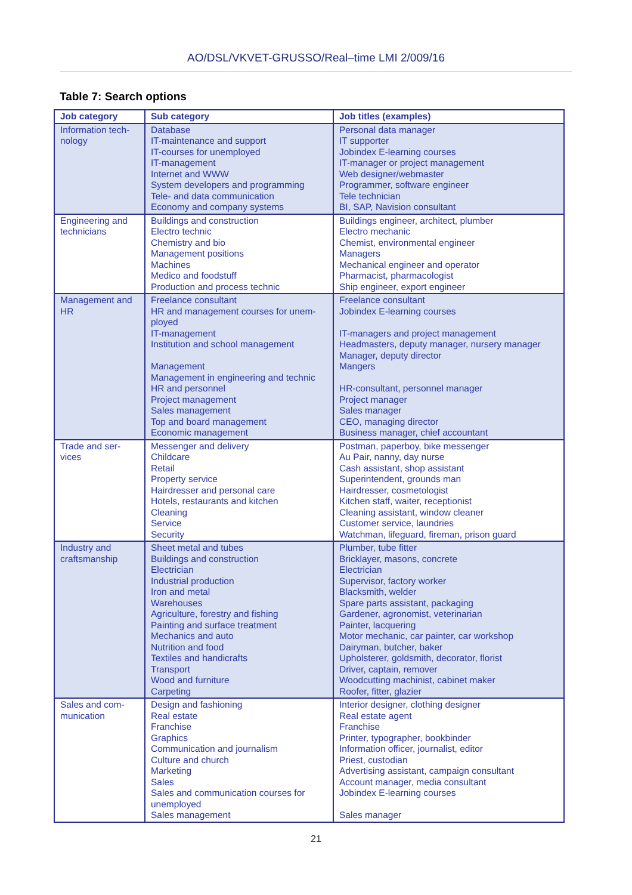AO/DSL/VKVET-GRUSSO/Real–time LMI 2/009/16
Table 7: Search options
| Job category | Sub category | Job titles (examples) |
| --- | --- | --- |
| Information tech- nology | Database IT-maintenance and support IT-courses for unemployed IT-management Internet and WWW System developers and programming Tele- and data communication Economy and company systems | Personal data manager IT supporter Jobindex E-learning courses IT-manager or project management Web designer/webmaster Programmer, software engineer Tele technician BI, SAP, Navision consultant |
| Engineering and technicians | Buildings and construction Electro technic Chemistry and bio Management positions Machines Medico and foodstuff Production and process technic | Buildings engineer, architect, plumber Electro mechanic Chemist, environmental engineer Managers Mechanical engineer and operator Pharmacist, pharmacologist Ship engineer, export engineer |
| Management and HR | Freelance consultant HR and management courses for unem-ployed IT-management Institution and school management Management Management in engineering and technic HR and personnel Project management Sales management Top and board management Economic management | Freelance consultant Jobindex E-learning courses IT-managers and project management Headmasters, deputy manager, nursery manager Manager, deputy director Mangers HR-consultant, personnel manager Project manager Sales manager CEO, managing director Business manager, chief accountant |
| Trade and ser- vices | Messenger and delivery Childcare Retail Property service Hairdresser and personal care Hotels, restaurants and kitchen Cleaning Service Security | Postman, paperboy, bike messenger Au Pair, nanny, day nurse Cash assistant, shop assistant Superintendent, grounds man Hairdresser, cosmetologist Kitchen staff, waiter, receptionist Cleaning assistant, window cleaner Customer service, laundries Watchman, lifeguard, fireman, prison guard |
| Industry and craftsmanship | Sheet metal and tubes Buildings and construction Electrician Industrial production Iron and metal Warehouses Agriculture, forestry and fishing Painting and surface treatment Mechanics and auto Nutrition and food Textiles and handicrafts Transport Wood and furniture Carpeting | Plumber, tube fitter Bricklayer, masons, concrete Electrician Supervisor, factory worker Blacksmith, welder Spare parts assistant, packaging Gardener, agronomist, veterinarian Painter, lacquering Motor mechanic, car painter, car workshop Dairyman, butcher, baker Upholsterer, goldsmith, decorator, florist Driver, captain, remover Woodcutting machinist, cabinet maker Roofer, fitter, glazier |
| Sales and com- munication | Design and fashioning Real estate Franchise Graphics Communication and journalism Culture and church Marketing Sales Sales and communication courses for unemployed Sales management | Interior designer, clothing designer Real estate agent Franchise Printer, typographer, bookbinder Information officer, journalist, editor Priest, custodian Advertising assistant, campaign consultant Account manager, media consultant Jobindex E-learning courses Sales manager |
21